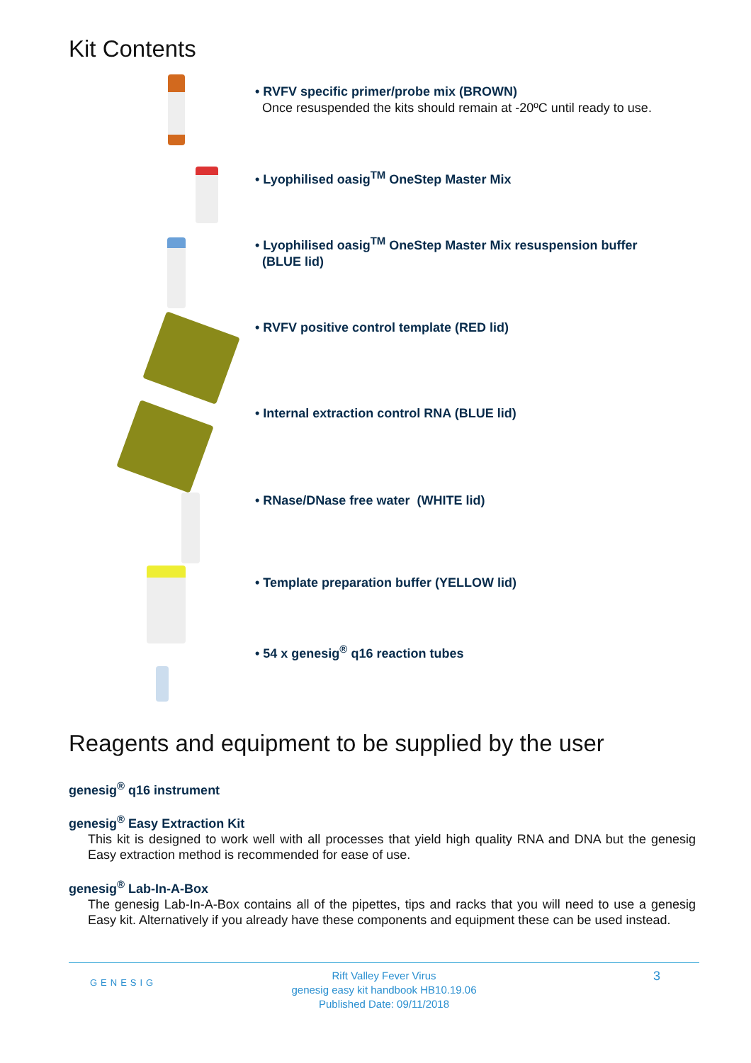Kit Contents
• RVFV specific primer/probe mix (BROWN)
Once resuspended the kits should remain at -20ºC until ready to use.
• Lyophilised oasig<sup>TM</sup> OneStep Master Mix
• Lyophilised oasig<sup>TM</sup> OneStep Master Mix resuspension buffer
(BLUE lid)
• RVFV positive control template (RED lid)
• Internal extraction control RNA (BLUE lid)
• RNase/DNase free water (WHITE lid)
• Template preparation buffer (YELLOW lid)
• 54 x genesig<sup>®</sup> q16 reaction tubes
Reagents and equipment to be supplied by the user
genesig<sup>®</sup> q16 instrument
genesig<sup>®</sup> Easy Extraction Kit
This kit is designed to work well with all processes that yield high quality RNA and DNA but the genesig Easy extraction method is recommended for ease of use.
genesig<sup>®</sup> Lab-In-A-Box
The genesig Lab-In-A-Box contains all of the pipettes, tips and racks that you will need to use a genesig Easy kit. Alternatively if you already have these components and equipment these can be used instead.
GENESIG
Rift Valley Fever Virus
genesig easy kit handbook HB10.19.06
Published Date: 09/11/2018
3